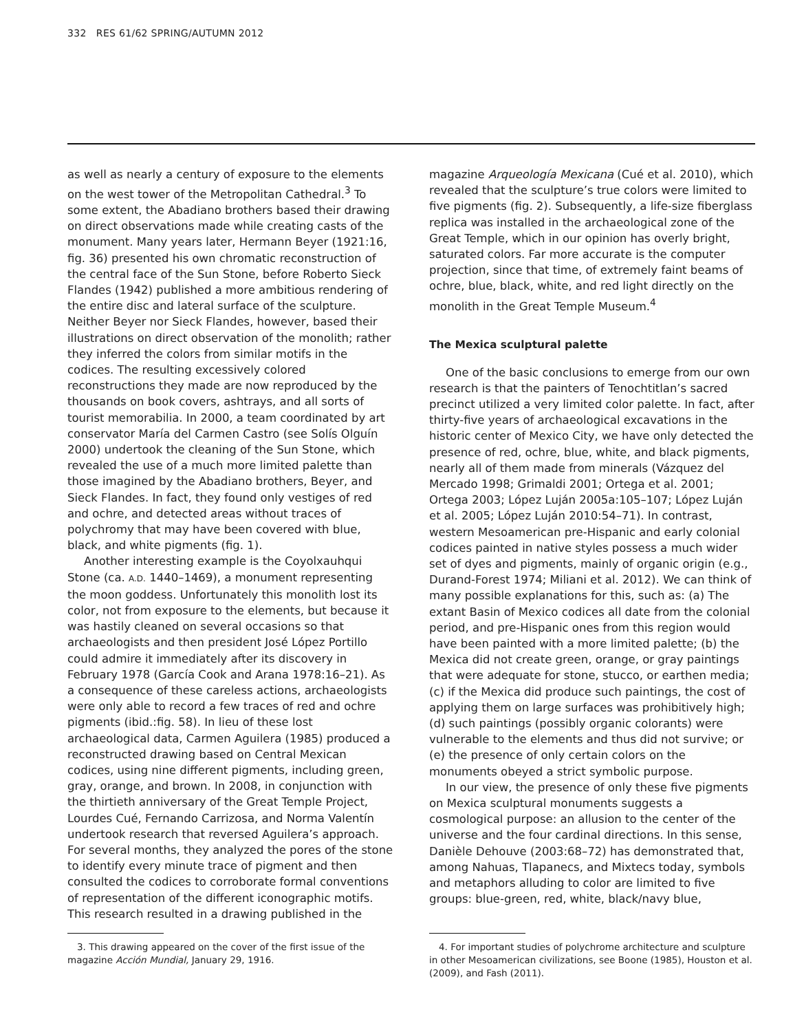332 RES 61/62 SPRING/AUTUMN 2012
as well as nearly a century of exposure to the elements on the west tower of the Metropolitan Cathedral.<sup>3</sup> To some extent, the Abadiano brothers based their drawing on direct observations made while creating casts of the monument. Many years later, Hermann Beyer (1921:16, fig. 36) presented his own chromatic reconstruction of the central face of the Sun Stone, before Roberto Sieck Flandes (1942) published a more ambitious rendering of the entire disc and lateral surface of the sculpture. Neither Beyer nor Sieck Flandes, however, based their illustrations on direct observation of the monolith; rather they inferred the colors from similar motifs in the codices. The resulting excessively colored reconstructions they made are now reproduced by the thousands on book covers, ashtrays, and all sorts of tourist memorabilia. In 2000, a team coordinated by art conservator María del Carmen Castro (see Solís Olguín 2000) undertook the cleaning of the Sun Stone, which revealed the use of a much more limited palette than those imagined by the Abadiano brothers, Beyer, and Sieck Flandes. In fact, they found only vestiges of red and ochre, and detected areas without traces of polychromy that may have been covered with blue, black, and white pigments (fig. 1).
Another interesting example is the Coyolxauhqui Stone (ca. A.D. 1440–1469), a monument representing the moon goddess. Unfortunately this monolith lost its color, not from exposure to the elements, but because it was hastily cleaned on several occasions so that archaeologists and then president José López Portillo could admire it immediately after its discovery in February 1978 (García Cook and Arana 1978:16–21). As a consequence of these careless actions, archaeologists were only able to record a few traces of red and ochre pigments (ibid.:fig. 58). In lieu of these lost archaeological data, Carmen Aguilera (1985) produced a reconstructed drawing based on Central Mexican codices, using nine different pigments, including green, gray, orange, and brown. In 2008, in conjunction with the thirtieth anniversary of the Great Temple Project, Lourdes Cué, Fernando Carrizosa, and Norma Valentín undertook research that reversed Aguilera’s approach. For several months, they analyzed the pores of the stone to identify every minute trace of pigment and then consulted the codices to corroborate formal conventions of representation of the different iconographic motifs. This research resulted in a drawing published in the
magazine Arqueología Mexicana (Cué et al. 2010), which revealed that the sculpture’s true colors were limited to five pigments (fig. 2). Subsequently, a life-size fiberglass replica was installed in the archaeological zone of the Great Temple, which in our opinion has overly bright, saturated colors. Far more accurate is the computer projection, since that time, of extremely faint beams of ochre, blue, black, white, and red light directly on the monolith in the Great Temple Museum.<sup>4</sup>
The Mexica sculptural palette
One of the basic conclusions to emerge from our own research is that the painters of Tenochtitlan’s sacred precinct utilized a very limited color palette. In fact, after thirty-five years of archaeological excavations in the historic center of Mexico City, we have only detected the presence of red, ochre, blue, white, and black pigments, nearly all of them made from minerals (Vázquez del Mercado 1998; Grimaldi 2001; Ortega et al. 2001; Ortega 2003; López Luján 2005a:105–107; López Luján et al. 2005; López Luján 2010:54–71). In contrast, western Mesoamerican pre-Hispanic and early colonial codices painted in native styles possess a much wider set of dyes and pigments, mainly of organic origin (e.g., Durand-Forest 1974; Miliani et al. 2012). We can think of many possible explanations for this, such as: (a) The extant Basin of Mexico codices all date from the colonial period, and pre-Hispanic ones from this region would have been painted with a more limited palette; (b) the Mexica did not create green, orange, or gray paintings that were adequate for stone, stucco, or earthen media; (c) if the Mexica did produce such paintings, the cost of applying them on large surfaces was prohibitively high; (d) such paintings (possibly organic colorants) were vulnerable to the elements and thus did not survive; or (e) the presence of only certain colors on the monuments obeyed a strict symbolic purpose.
In our view, the presence of only these five pigments on Mexica sculptural monuments suggests a cosmological purpose: an allusion to the center of the universe and the four cardinal directions. In this sense, Danièle Dehouve (2003:68–72) has demonstrated that, among Nahuas, Tlapanecs, and Mixtecs today, symbols and metaphors alluding to color are limited to five groups: blue-green, red, white, black/navy blue,
3. This drawing appeared on the cover of the first issue of the magazine Acción Mundial, January 29, 1916.
4. For important studies of polychrome architecture and sculpture in other Mesoamerican civilizations, see Boone (1985), Houston et al. (2009), and Fash (2011).